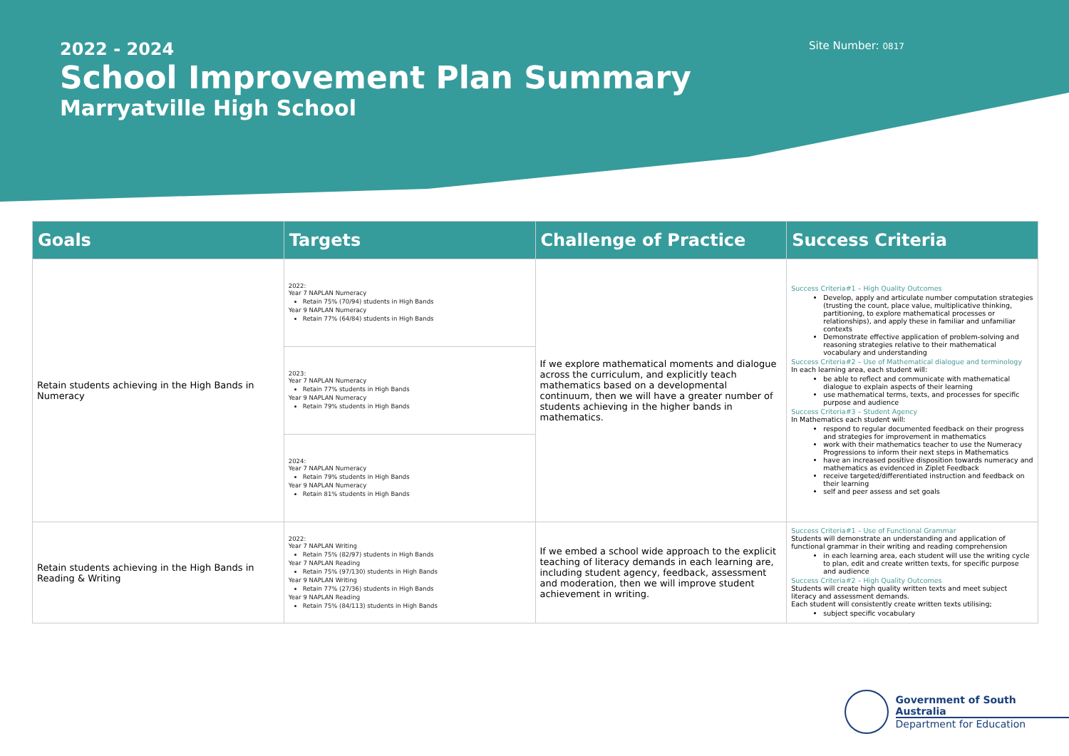2022 - 2024
School Improvement Plan Summary
Marryatville High School
Site Number: 0817
| Goals | Targets | Challenge of Practice | Success Criteria |
| --- | --- | --- | --- |
| Retain students achieving in the High Bands in Numeracy | 2022: Year 7 NAPLAN Numeracy Retain 75% (70/94) students in High Bands Year 9 NAPLAN Numeracy Retain 77% (64/84) students in High Bands | If we explore mathematical moments and dialogue across the curriculum, and explicitly teach mathematics based on a developmental continuum, then we will have a greater number of students achieving in the higher bands in mathematics. | Success Criteria#1 – High Quality Outcomes Develop, apply and articulate number computation strategies (trusting the count, place value, multiplicative thinking, partitioning, to explore mathematical processes or relationships), and apply these in familiar and unfamiliar contexts Demonstrate effective application of problem-solving and reasoning strategies relative to their mathematical vocabulary and understanding Success Criteria#2 – Use of Mathematical dialogue and terminology In each learning area, each student will: be able to reflect and communicate with mathematical dialogue to explain aspects of their learning use mathematical terms, texts, and processes for specific purpose and audience Success Criteria#3 – Student Agency In Mathematics each student will: respond to regular documented feedback on their progress and strategies for improvement in mathematics work with their mathematics teacher to use the Numeracy Progressions to inform their next steps in Mathematics have an increased positive disposition towards numeracy and mathematics as evidenced in Ziplet Feedback receive targeted/differentiated instruction and feedback on their learning self and peer assess and set goals |
| | 2023: Year 7 NAPLAN Numeracy Retain 77% students in High Bands Year 9 NAPLAN Numeracy Retain 79% students in High Bands | | |
| | 2024: Year 7 NAPLAN Numeracy Retain 79% students in High Bands Year 9 NAPLAN Numeracy Retain 81% students in High Bands | | |
| Retain students achieving in the High Bands in Reading & Writing | 2022: Year 7 NAPLAN Writing Retain 75% (82/97) students in High Bands Year 7 NAPLAN Reading Retain 75% (97/130) students in High Bands Year 9 NAPLAN Writing Retain 77% (27/36) students in High Bands Year 9 NAPLAN Reading Retain 75% (84/113) students in High Bands | If we embed a school wide approach to the explicit teaching of literacy demands in each learning are, including student agency, feedback, assessment and moderation, then we will improve student achievement in writing. | Success Criteria#1 – Use of Functional Grammar Students will demonstrate an understanding and application of functional grammar in their writing and reading comprehension in each learning area, each student will use the writing cycle to plan, edit and create written texts, for specific purpose and audience Success Criteria#2 – High Quality Outcomes Students will create high quality written texts and meet subject literacy and assessment demands. Each student will consistently create written texts utilising; subject specific vocabulary |
Government of South Australia
Department for Education